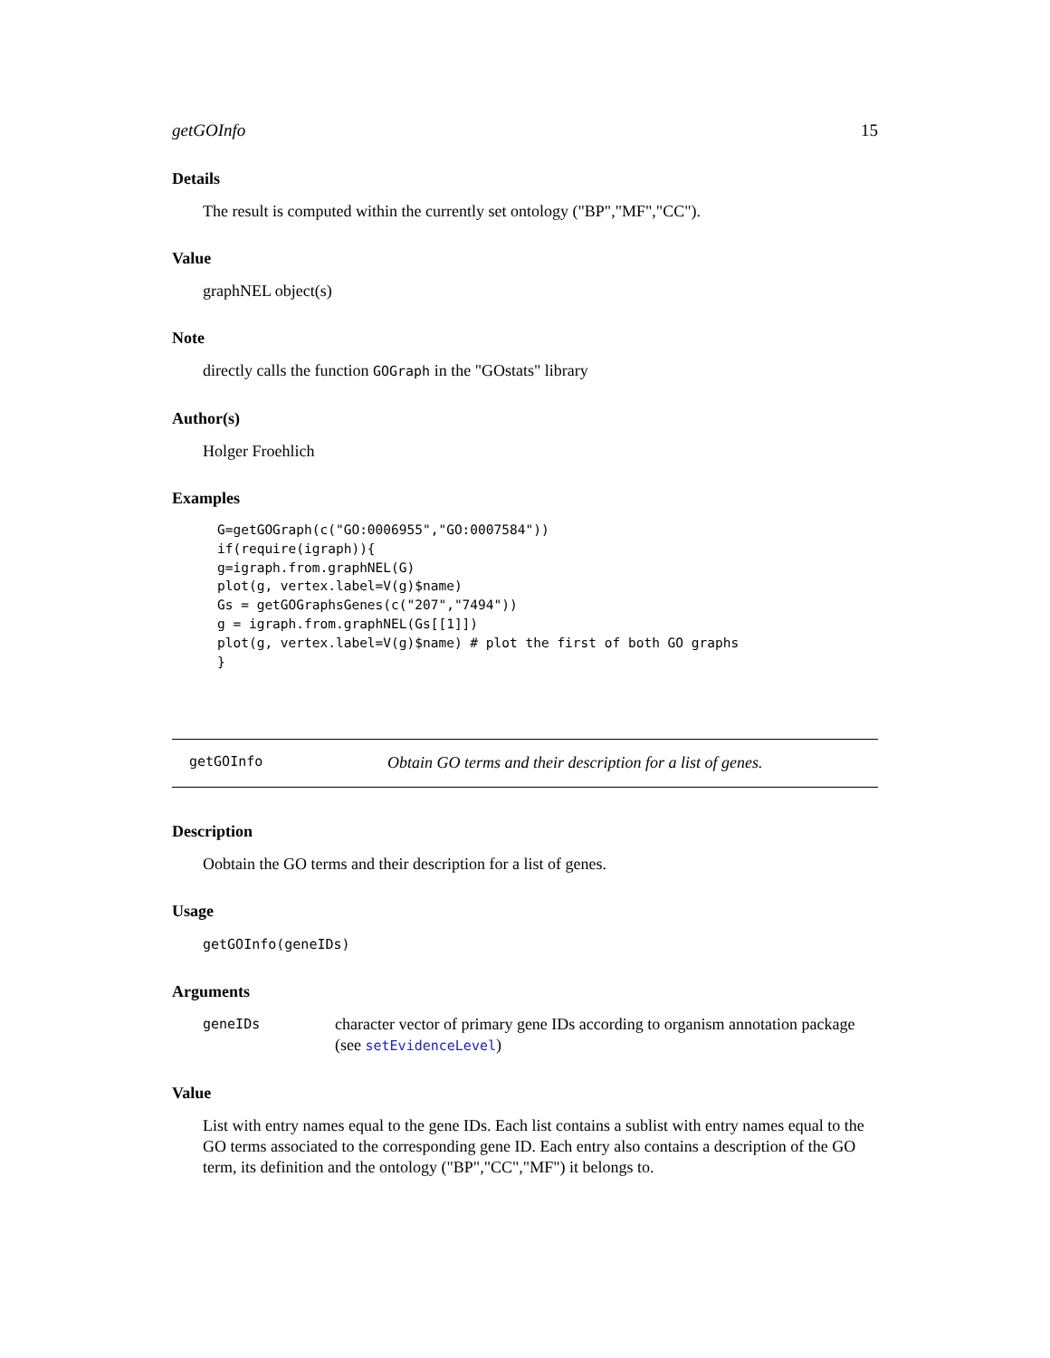getGOInfo 15
Details
The result is computed within the currently set ontology ("BP","MF","CC").
Value
graphNEL object(s)
Note
directly calls the function GOGraph in the "GOstats" library
Author(s)
Holger Froehlich
Examples
G=getGOGraph(c("GO:0006955","GO:0007584"))
if(require(igraph)){
g=igraph.from.graphNEL(G)
plot(g, vertex.label=V(g)$name)
Gs = getGOGraphsGenes(c("207","7494"))
g = igraph.from.graphNEL(Gs[[1]])
plot(g, vertex.label=V(g)$name) # plot the first of both GO graphs
}
getGOInfo Obtain GO terms and their description for a list of genes.
Description
Oobtain the GO terms and their description for a list of genes.
Usage
getGOInfo(geneIDs)
Arguments
geneIDs
character vector of primary gene IDs according to organism annotation package (see setEvidenceLevel)
Value
List with entry names equal to the gene IDs. Each list contains a sublist with entry names equal to the GO terms associated to the corresponding gene ID. Each entry also contains a description of the GO term, its definition and the ontology ("BP","CC","MF") it belongs to.